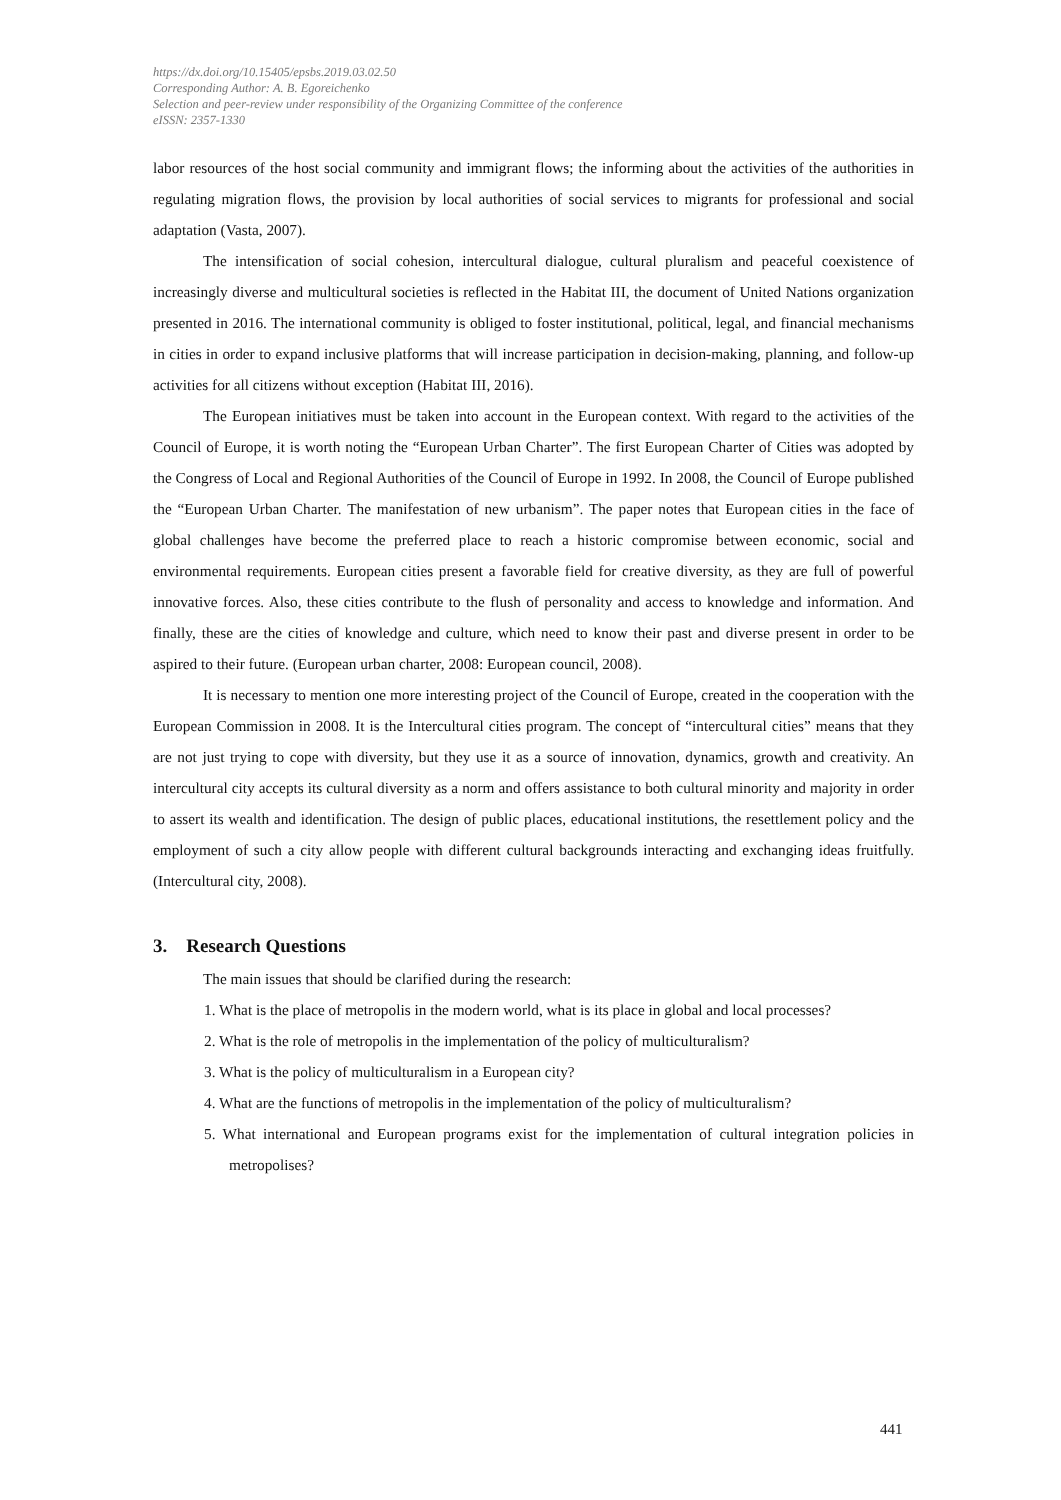https://dx.doi.org/10.15405/epsbs.2019.03.02.50
Corresponding Author: A. B. Egoreichenko
Selection and peer-review under responsibility of the Organizing Committee of the conference
eISSN: 2357-1330
labor resources of the host social community and immigrant flows; the informing about the activities of the authorities in regulating migration flows, the provision by local authorities of social services to migrants for professional and social adaptation (Vasta, 2007).
The intensification of social cohesion, intercultural dialogue, cultural pluralism and peaceful coexistence of increasingly diverse and multicultural societies is reflected in the Habitat III, the document of United Nations organization presented in 2016. The international community is obliged to foster institutional, political, legal, and financial mechanisms in cities in order to expand inclusive platforms that will increase participation in decision-making, planning, and follow-up activities for all citizens without exception (Habitat III, 2016).
The European initiatives must be taken into account in the European context. With regard to the activities of the Council of Europe, it is worth noting the “European Urban Charter”. The first European Charter of Cities was adopted by the Congress of Local and Regional Authorities of the Council of Europe in 1992. In 2008, the Council of Europe published the “European Urban Charter. The manifestation of new urbanism”. The paper notes that European cities in the face of global challenges have become the preferred place to reach a historic compromise between economic, social and environmental requirements. European cities present a favorable field for creative diversity, as they are full of powerful innovative forces. Also, these cities contribute to the flush of personality and access to knowledge and information. And finally, these are the cities of knowledge and culture, which need to know their past and diverse present in order to be aspired to their future. (European urban charter, 2008: European council, 2008).
It is necessary to mention one more interesting project of the Council of Europe, created in the cooperation with the European Commission in 2008. It is the Intercultural cities program. The concept of “intercultural cities” means that they are not just trying to cope with diversity, but they use it as a source of innovation, dynamics, growth and creativity. An intercultural city accepts its cultural diversity as a norm and offers assistance to both cultural minority and majority in order to assert its wealth and identification. The design of public places, educational institutions, the resettlement policy and the employment of such a city allow people with different cultural backgrounds interacting and exchanging ideas fruitfully. (Intercultural city, 2008).
3. Research Questions
The main issues that should be clarified during the research:
1. What is the place of metropolis in the modern world, what is its place in global and local processes?
2. What is the role of metropolis in the implementation of the policy of multiculturalism?
3. What is the policy of multiculturalism in a European city?
4. What are the functions of metropolis in the implementation of the policy of multiculturalism?
5. What international and European programs exist for the implementation of cultural integration policies in metropolises?
441